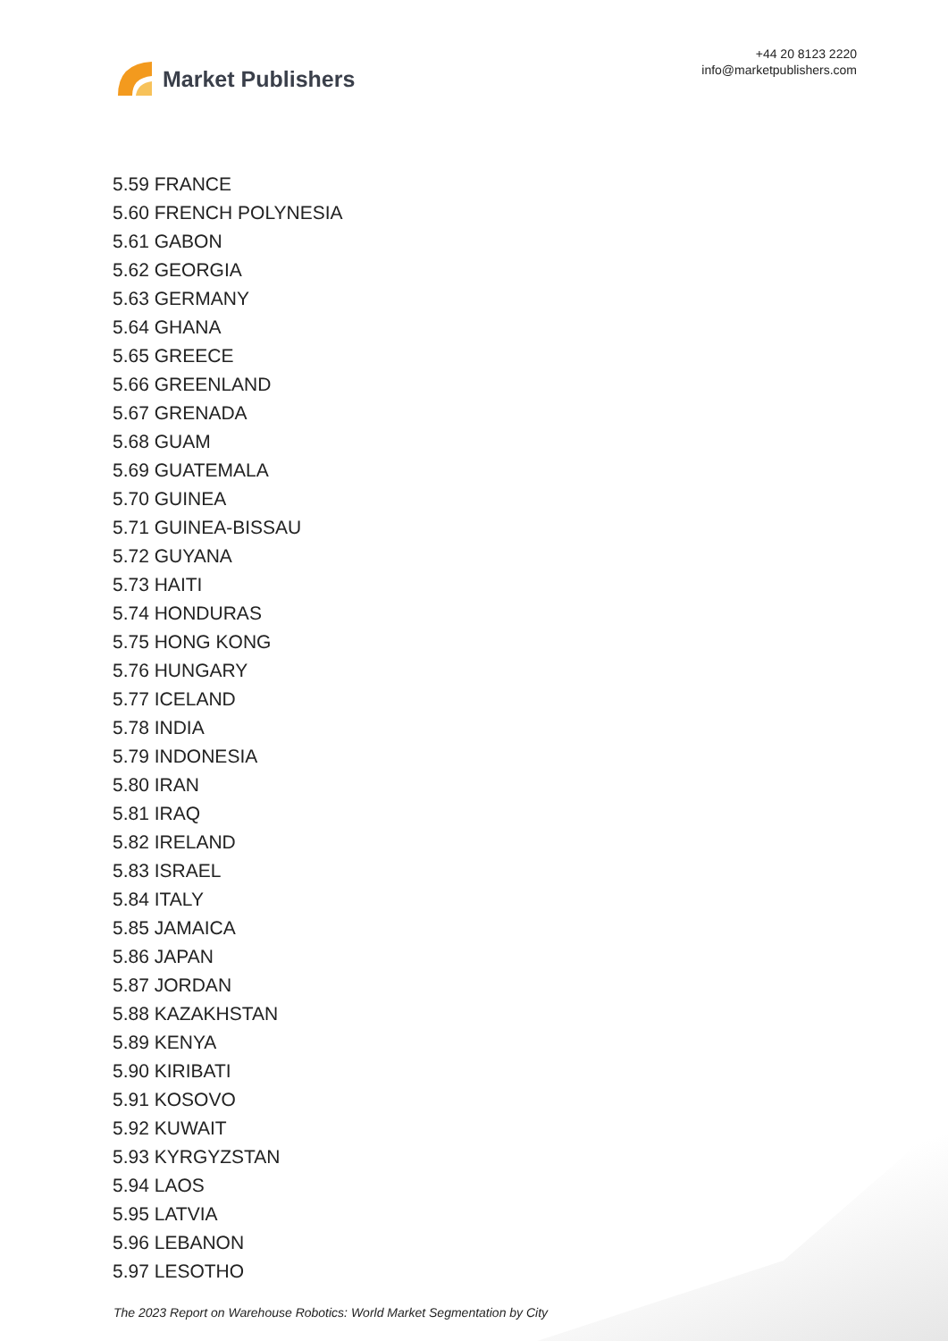Market Publishers
+44 20 8123 2220
info@marketpublishers.com
5.59 FRANCE
5.60 FRENCH POLYNESIA
5.61 GABON
5.62 GEORGIA
5.63 GERMANY
5.64 GHANA
5.65 GREECE
5.66 GREENLAND
5.67 GRENADA
5.68 GUAM
5.69 GUATEMALA
5.70 GUINEA
5.71 GUINEA-BISSAU
5.72 GUYANA
5.73 HAITI
5.74 HONDURAS
5.75 HONG KONG
5.76 HUNGARY
5.77 ICELAND
5.78 INDIA
5.79 INDONESIA
5.80 IRAN
5.81 IRAQ
5.82 IRELAND
5.83 ISRAEL
5.84 ITALY
5.85 JAMAICA
5.86 JAPAN
5.87 JORDAN
5.88 KAZAKHSTAN
5.89 KENYA
5.90 KIRIBATI
5.91 KOSOVO
5.92 KUWAIT
5.93 KYRGYZSTAN
5.94 LAOS
5.95 LATVIA
5.96 LEBANON
5.97 LESOTHO
The 2023 Report on Warehouse Robotics: World Market Segmentation by City